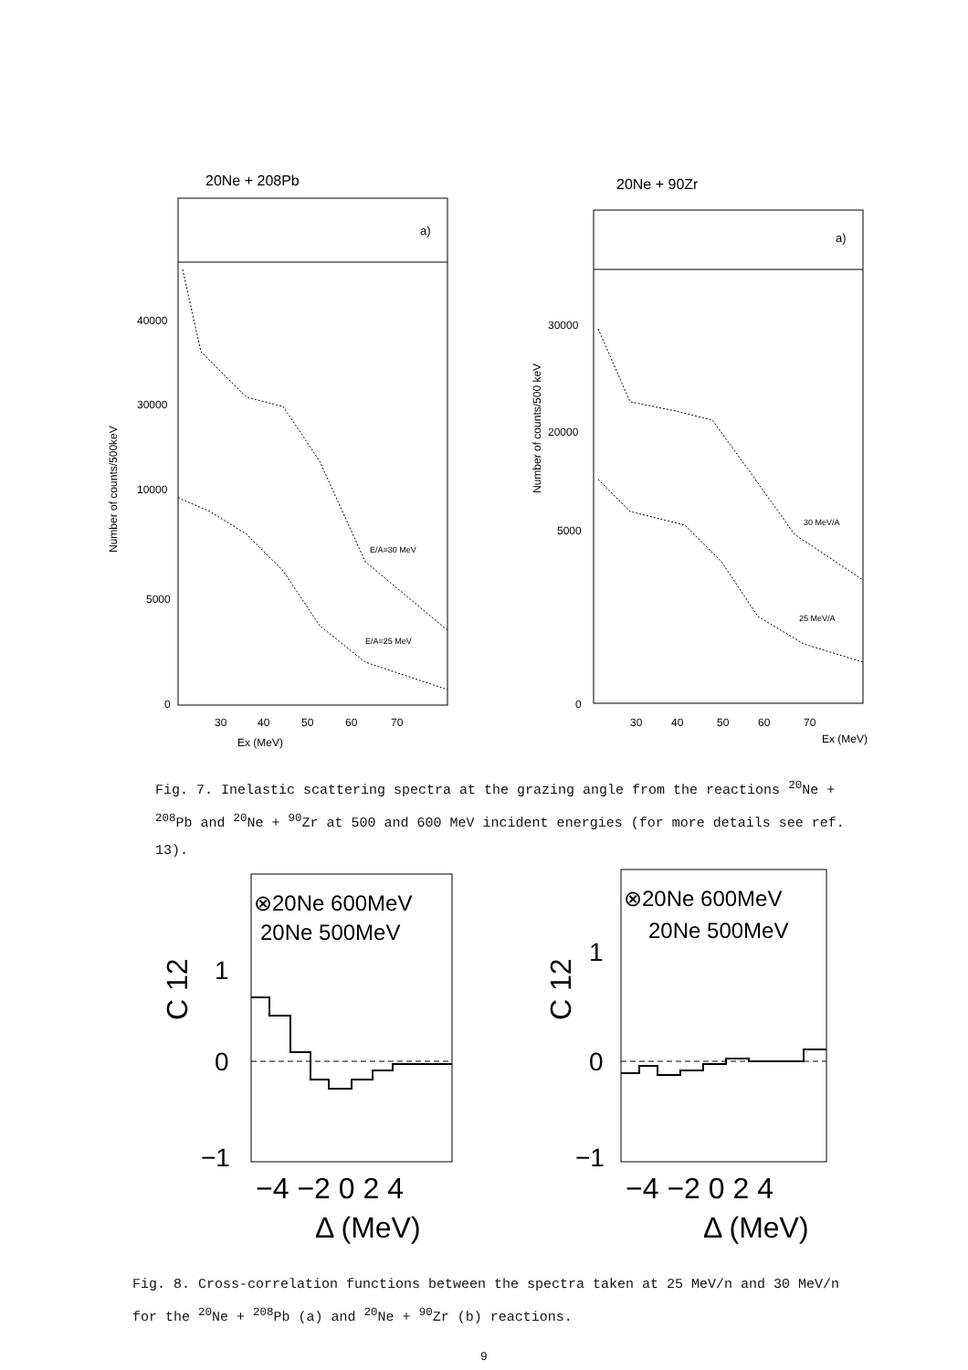20Ne + 208Pb
a)
40000
30000
10000
5000
0
30
40
50
60
70
Ex (MeV)
Number of counts/500keV
E/A=30 MeV
E/A=25 MeV
20Ne + 90Zr
a)
30000
20000
5000
0
30
40
50
60
70
Ex (MeV)
Number of counts/500 keV
30 MeV/A
25 MeV/A
Fig. 7. Inelastic scattering spectra at the grazing angle from the reactions <sup>20</sup>Ne + <sup>208</sup>Pb and <sup>20</sup>Ne + <sup>90</sup>Zr at 500 and 600 MeV incident energies (for more details see ref. 13).
⊗20Ne 600MeV
20Ne 500MeV
C 12
1
0
−1
−4 −2 0 2 4
Δ (MeV)
⊗20Ne 600MeV
20Ne 500MeV
C 12
1
0
−1
−4 −2 0 2 4
Δ (MeV)
Fig. 8. Cross-correlation functions between the spectra taken at 25 MeV/n and 30 MeV/n for the <sup>20</sup>Ne + <sup>208</sup>Pb (a) and <sup>20</sup>Ne + <sup>90</sup>Zr (b) reactions.
9